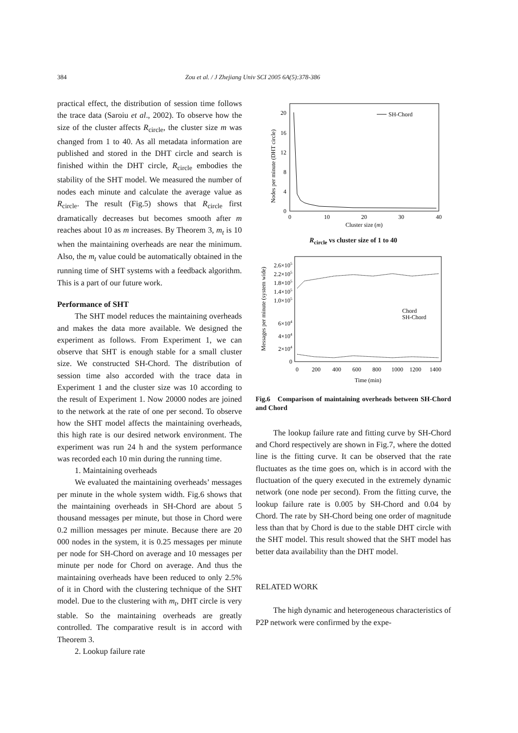384
Zou et al. / J Zhejiang Univ SCI 2005 6A(5):378-386
practical effect, the distribution of session time follows the trace data (Saroiu et al., 2002). To observe how the size of the cluster affects R<sub>circle</sub>, the cluster size m was changed from 1 to 40. As all metadata information are published and stored in the DHT circle and search is finished within the DHT circle, R<sub>circle</sub> embodies the stability of the SHT model. We measured the number of nodes each minute and calculate the average value as R<sub>circle</sub>. The result (Fig.5) shows that R<sub>circle</sub> first dramatically decreases but becomes smooth after m reaches about 10 as m increases. By Theorem 3, m<sub>t</sub> is 10 when the maintaining overheads are near the minimum. Also, the m<sub>t</sub> value could be automatically obtained in the running time of SHT systems with a feedback algorithm. This is a part of our future work.
Performance of SHT
The SHT model reduces the maintaining overheads and makes the data more available. We designed the experiment as follows. From Experiment 1, we can observe that SHT is enough stable for a small cluster size. We constructed SH-Chord. The distribution of session time also accorded with the trace data in Experiment 1 and the cluster size was 10 according to the result of Experiment 1. Now 20000 nodes are joined to the network at the rate of one per second. To observe how the SHT model affects the maintaining overheads, this high rate is our desired network environment. The experiment was run 24 h and the system performance was recorded each 10 min during the running time.
1. Maintaining overheads
We evaluated the maintaining overheads’ messages per minute in the whole system width. Fig.6 shows that the maintaining overheads in SH-Chord are about 5 thousand messages per minute, but those in Chord were 0.2 million messages per minute. Because there are 20 000 nodes in the system, it is 0.25 messages per minute per node for SH-Chord on average and 10 messages per minute per node for Chord on average. And thus the maintaining overheads have been reduced to only 2.5% of it in Chord with the clustering technique of the SHT model. Due to the clustering with m<sub>t</sub>, DHT circle is very stable. So the maintaining overheads are greatly controlled. The comparative result is in accord with Theorem 3.
2. Lookup failure rate
Nodes per minute (DHT circle)
20
16
12
8
4
0
0
10
20
30
40
Cluster size (m)
SH-Chord
R<sub>circle</sub> vs cluster size of 1 to 40
Messages per minute (system wide)
2.6×105
2.2×105
1.8×105
1.4×105
1.0×105
6×104
4×104
2×104
0
0
200
400
600
800
1000
1200
1400
Time (min)
Chord
SH-Chord
Fig.6 Comparison of maintaining overheads between SH-Chord and Chord
The lookup failure rate and fitting curve by SH-Chord and Chord respectively are shown in Fig.7, where the dotted line is the fitting curve. It can be observed that the rate fluctuates as the time goes on, which is in accord with the fluctuation of the query executed in the extremely dynamic network (one node per second). From the fitting curve, the lookup failure rate is 0.005 by SH-Chord and 0.04 by Chord. The rate by SH-Chord being one order of magnitude less than that by Chord is due to the stable DHT circle with the SHT model. This result showed that the SHT model has better data availability than the DHT model.
RELATED WORK
The high dynamic and heterogeneous characteristics of P2P network were confirmed by the expe-